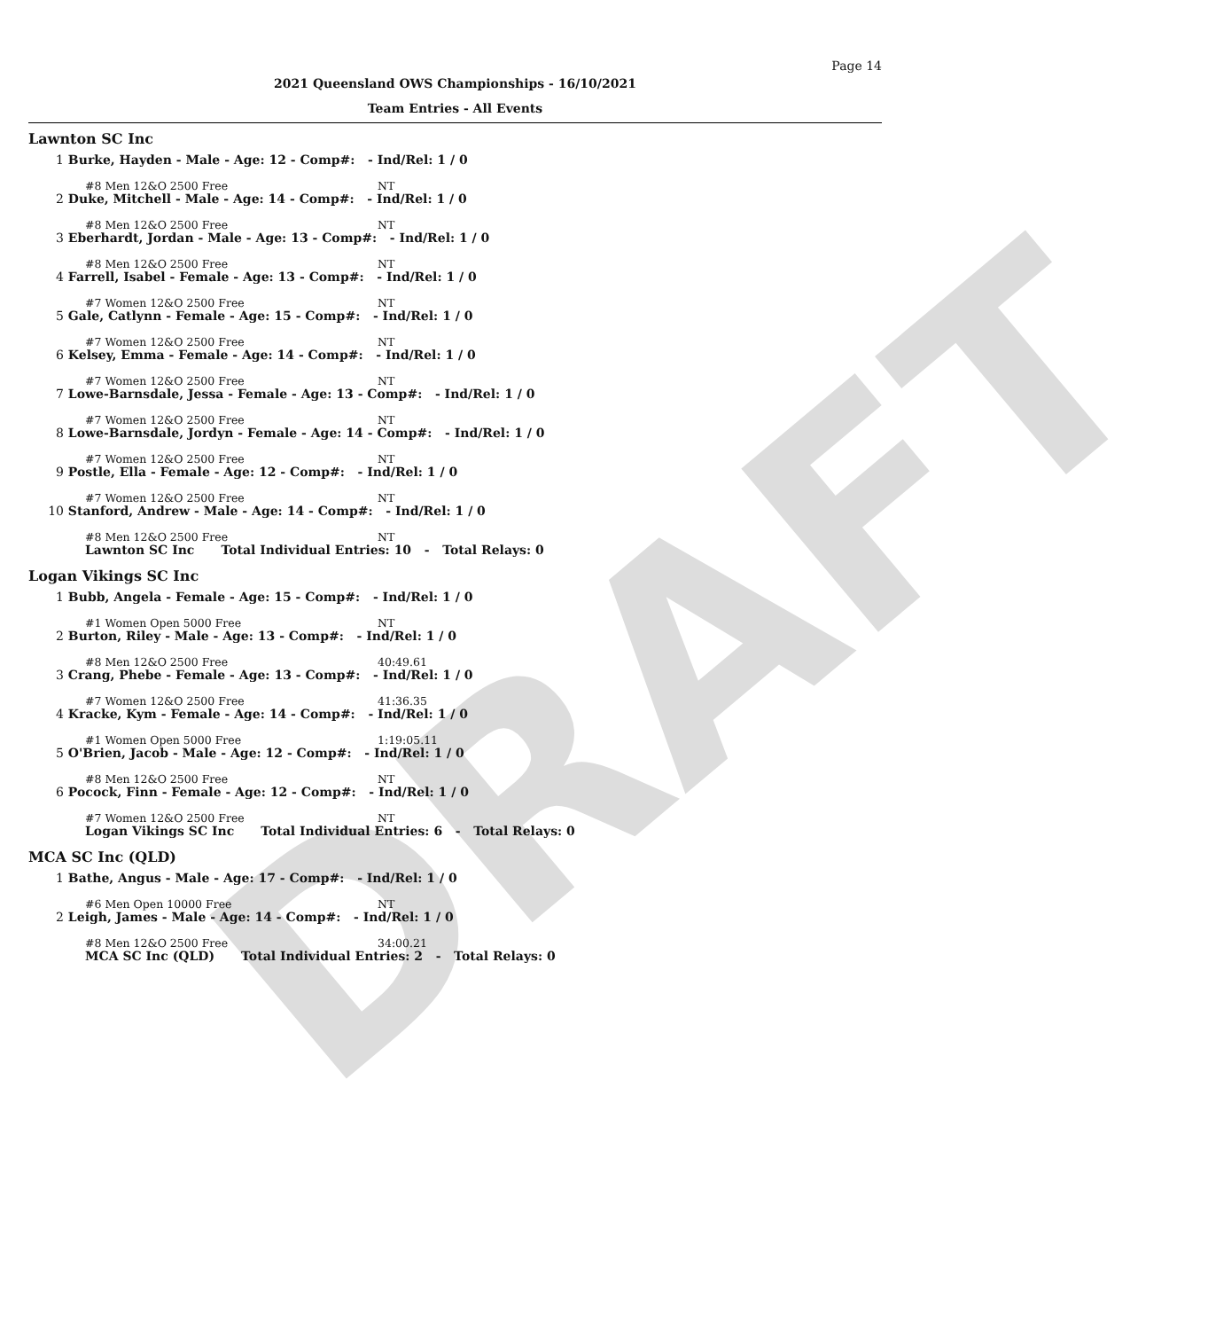DRAFT
Page 14
2021 Queensland OWS Championships - 16/10/2021
Team Entries - All Events
Lawnton SC Inc
1 Burke, Hayden - Male - Age: 12 - Comp#: - Ind/Rel: 1 / 0
#8 Men 12&O 2500 Free NT
2 Duke, Mitchell - Male - Age: 14 - Comp#: - Ind/Rel: 1 / 0
#8 Men 12&O 2500 Free NT
3 Eberhardt, Jordan - Male - Age: 13 - Comp#: - Ind/Rel: 1 / 0
#8 Men 12&O 2500 Free NT
4 Farrell, Isabel - Female - Age: 13 - Comp#: - Ind/Rel: 1 / 0
#7 Women 12&O 2500 Free NT
5 Gale, Catlynn - Female - Age: 15 - Comp#: - Ind/Rel: 1 / 0
#7 Women 12&O 2500 Free NT
6 Kelsey, Emma - Female - Age: 14 - Comp#: - Ind/Rel: 1 / 0
#7 Women 12&O 2500 Free NT
7 Lowe-Barnsdale, Jessa - Female - Age: 13 - Comp#: - Ind/Rel: 1 / 0
#7 Women 12&O 2500 Free NT
8 Lowe-Barnsdale, Jordyn - Female - Age: 14 - Comp#: - Ind/Rel: 1 / 0
#7 Women 12&O 2500 Free NT
9 Postle, Ella - Female - Age: 12 - Comp#: - Ind/Rel: 1 / 0
#7 Women 12&O 2500 Free NT
10 Stanford, Andrew - Male - Age: 14 - Comp#: - Ind/Rel: 1 / 0
#8 Men 12&O 2500 Free NT
Lawnton SC Inc Total Individual Entries: 10 - Total Relays: 0
Logan Vikings SC Inc
1 Bubb, Angela - Female - Age: 15 - Comp#: - Ind/Rel: 1 / 0
#1 Women Open 5000 Free NT
2 Burton, Riley - Male - Age: 13 - Comp#: - Ind/Rel: 1 / 0
#8 Men 12&O 2500 Free 40:49.61
3 Crang, Phebe - Female - Age: 13 - Comp#: - Ind/Rel: 1 / 0
#7 Women 12&O 2500 Free 41:36.35
4 Kracke, Kym - Female - Age: 14 - Comp#: - Ind/Rel: 1 / 0
#1 Women Open 5000 Free 1:19:05.11
5 O'Brien, Jacob - Male - Age: 12 - Comp#: - Ind/Rel: 1 / 0
#8 Men 12&O 2500 Free NT
6 Pocock, Finn - Female - Age: 12 - Comp#: - Ind/Rel: 1 / 0
#7 Women 12&O 2500 Free NT
Logan Vikings SC Inc Total Individual Entries: 6 - Total Relays: 0
MCA SC Inc (QLD)
1 Bathe, Angus - Male - Age: 17 - Comp#: - Ind/Rel: 1 / 0
#6 Men Open 10000 Free NT
2 Leigh, James - Male - Age: 14 - Comp#: - Ind/Rel: 1 / 0
#8 Men 12&O 2500 Free 34:00.21
MCA SC Inc (QLD) Total Individual Entries: 2 - Total Relays: 0